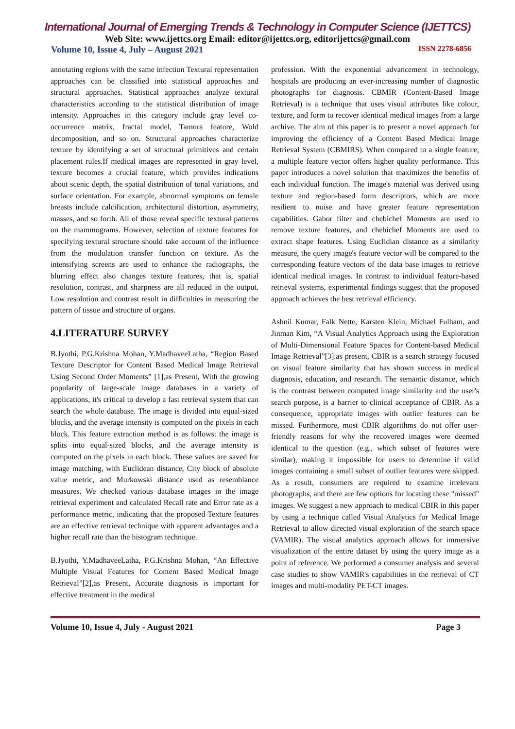International Journal of Emerging Trends & Technology in Computer Science (IJETTCS)
Web Site: www.ijettcs.org Email: editor@ijettcs.org, editorijettcs@gmail.com
Volume 10, Issue 4, July – August 2021 ISSN 2278-6856
annotating regions with the same infection Textural representation approaches can be classified into statistical approaches and structural approaches. Statistical approaches analyze textural characteristics according to the statistical distribution of image intensity. Approaches in this category include gray level co-occurrence matrix, fractal model, Tamura feature, Wold decomposition, and so on. Structural approaches characterize texture by identifying a set of structural primitives and certain placement rules.If medical images are represented in gray level, texture becomes a crucial feature, which provides indications about scenic depth, the spatial distribution of tonal variations, and surface orientation. For example, abnormal symptoms on female breasts include calcification, architectural distortion, asymmetry, masses, and so forth. All of those reveal specific textural patterns on the mammograms. However, selection of texture features for specifying textural structure should take account of the influence from the modulation transfer function on texture. As the intensifying screens are used to enhance the radiographs, the blurring effect also changes texture features, that is, spatial resolution, contrast, and sharpness are all reduced in the output. Low resolution and contrast result in difficulties in measuring the pattern of tissue and structure of organs.
4.LITERATURE SURVEY
B.Jyothi, P.G.Krishna Mohan, Y.MadhaveeLatha, “Region Based Texture Descriptor for Content Based Medical Image Retrieval Using Second Order Moments” [1],as Present, With the growing popularity of large-scale image databases in a variety of applications, it's critical to develop a fast retrieval system that can search the whole database. The image is divided into equal-sized blocks, and the average intensity is computed on the pixels in each block. This feature extraction method is as follows: the image is splits into equal-sized blocks, and the average intensity is computed on the pixels in each block. These values are saved for image matching, with Euclidean distance, City block of absolute value metric, and Murkowski distance used as resemblance measures. We checked various database images in the image retrieval experiment and calculated Recall rate and Error rate as a performance metric, indicating that the proposed Texture features are an effective retrieval technique with apparent advantages and a higher recall rate than the histogram technique.
B.Jyothi, Y.MadhaveeLatha, P.G.Krishna Mohan, “An Effective Multiple Visual Features for Content Based Medical Image Retrieval”[2],as Present, Accurate diagnosis is important for effective treatment in the medical
profession. With the exponential advancement in technology, hospitals are producing an ever-increasing number of diagnostic photographs for diagnosis. CBMIR (Content-Based Image Retrieval) is a technique that uses visual attributes like colour, texture, and form to recover identical medical images from a large archive. The aim of this paper is to present a novel approach for improving the efficiency of a Content Based Medical Image Retrieval System (CBMIRS). When compared to a single feature, a multiple feature vector offers higher quality performance. This paper introduces a novel solution that maximizes the benefits of each individual function. The image's material was derived using texture and region-based form descriptors, which are more resilient to noise and have greater feature representation capabilities. Gabor filter and chebichef Moments are used to remove texture features, and chebichef Moments are used to extract shape features. Using Euclidian distance as a similarity measure, the query image's feature vector will be compared to the corresponding feature vectors of the data base images to retrieve identical medical images. In contrast to individual feature-based retrieval systems, experimental findings suggest that the proposed approach achieves the best retrieval efficiency.
Ashnil Kumar, Falk Nette, Karsten Klein, Michael Fulham, and Jinman Kim, “A Visual Analytics Approach using the Exploration of Multi-Dimensional Feature Spaces for Content-based Medical Image Retrieval”[3].as present, CBIR is a search strategy focused on visual feature similarity that has shown success in medical diagnosis, education, and research. The semantic distance, which is the contrast between computed image similarity and the user's search purpose, is a barrier to clinical acceptance of CBIR. As a consequence, appropriate images with outlier features can be missed. Furthermore, most CBIR algorithms do not offer user-friendly reasons for why the recovered images were deemed identical to the question (e.g., which subset of features were similar), making it impossible for users to determine if valid images containing a small subset of outlier features were skipped. As a result, consumers are required to examine irrelevant photographs, and there are few options for locating these "missed" images. We suggest a new approach to medical CBIR in this paper by using a technique called Visual Analytics for Medical Image Retrieval to allow directed visual exploration of the search space (VAMIR). The visual analytics approach allows for immersive visualization of the entire dataset by using the query image as a point of reference. We performed a consumer analysis and several case studies to show VAMIR's capabilities in the retrieval of CT images and multi-modality PET-CT images.
Volume 10, Issue 4, July - August 2021 Page 3